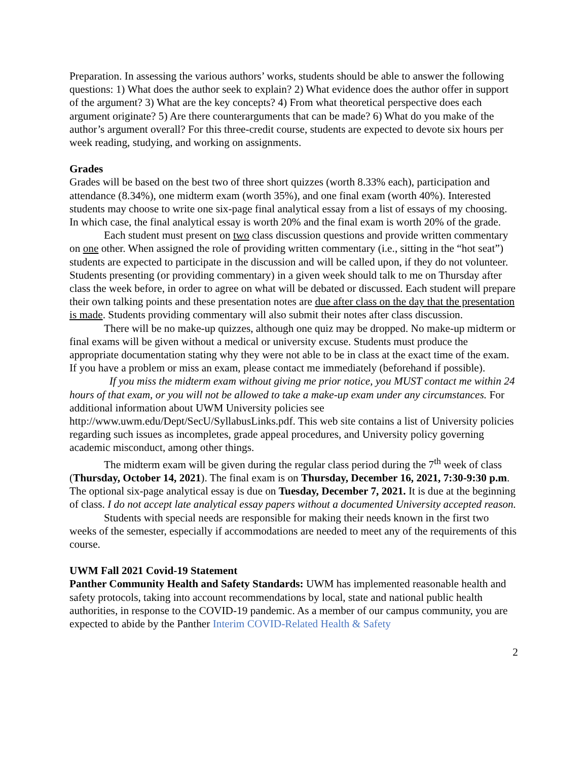Preparation. In assessing the various authors’ works, students should be able to answer the following questions: 1) What does the author seek to explain? 2) What evidence does the author offer in support of the argument? 3) What are the key concepts? 4) From what theoretical perspective does each argument originate? 5) Are there counterarguments that can be made? 6) What do you make of the author’s argument overall? For this three-credit course, students are expected to devote six hours per week reading, studying, and working on assignments.
Grades
Grades will be based on the best two of three short quizzes (worth 8.33% each), participation and attendance (8.34%), one midterm exam (worth 35%), and one final exam (worth 40%). Interested students may choose to write one six-page final analytical essay from a list of essays of my choosing. In which case, the final analytical essay is worth 20% and the final exam is worth 20% of the grade.
Each student must present on two class discussion questions and provide written commentary on one other. When assigned the role of providing written commentary (i.e., sitting in the “hot seat”) students are expected to participate in the discussion and will be called upon, if they do not volunteer. Students presenting (or providing commentary) in a given week should talk to me on Thursday after class the week before, in order to agree on what will be debated or discussed. Each student will prepare their own talking points and these presentation notes are due after class on the day that the presentation is made. Students providing commentary will also submit their notes after class discussion.
There will be no make-up quizzes, although one quiz may be dropped. No make-up midterm or final exams will be given without a medical or university excuse. Students must produce the appropriate documentation stating why they were not able to be in class at the exact time of the exam. If you have a problem or miss an exam, please contact me immediately (beforehand if possible).
If you miss the midterm exam without giving me prior notice, you MUST contact me within 24 hours of that exam, or you will not be allowed to take a make-up exam under any circumstances. For additional information about UWM University policies see http://www.uwm.edu/Dept/SecU/SyllabusLinks.pdf. This web site contains a list of University policies regarding such issues as incompletes, grade appeal procedures, and University policy governing academic misconduct, among other things.
The midterm exam will be given during the regular class period during the 7<sup>th</sup> week of class (Thursday, October 14, 2021). The final exam is on Thursday, December 16, 2021, 7:30-9:30 p.m. The optional six-page analytical essay is due on Tuesday, December 7, 2021. It is due at the beginning of class. I do not accept late analytical essay papers without a documented University accepted reason.
Students with special needs are responsible for making their needs known in the first two weeks of the semester, especially if accommodations are needed to meet any of the requirements of this course.
UWM Fall 2021 Covid-19 Statement
Panther Community Health and Safety Standards: UWM has implemented reasonable health and safety protocols, taking into account recommendations by local, state and national public health authorities, in response to the COVID-19 pandemic. As a member of our campus community, you are expected to abide by the Panther Interim COVID-Related Health & Safety
2